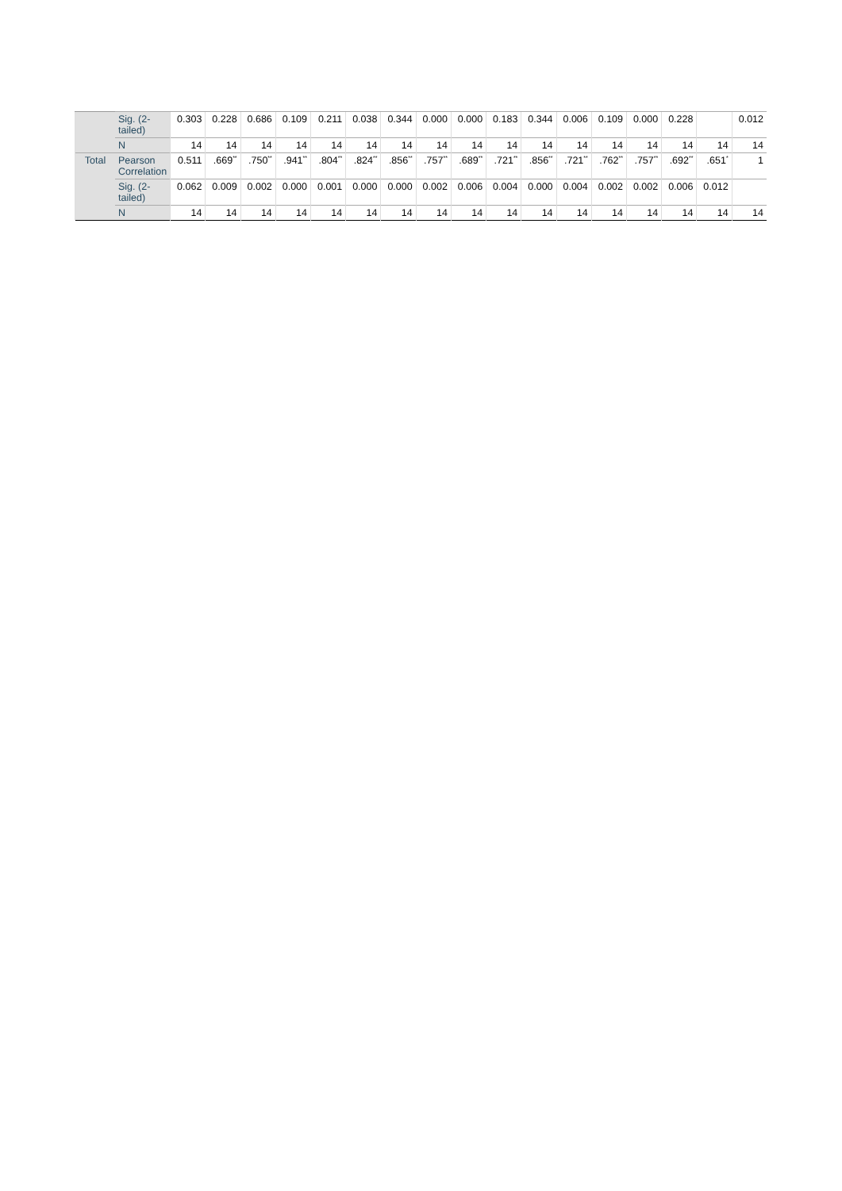| | Sig. (2-tailed) | 0.303 | 0.228 | 0.686 | 0.109 | 0.211 | 0.038 | 0.344 | 0.000 | 0.000 | 0.183 | 0.344 | 0.006 | 0.109 | 0.000 | 0.228 | | 0.012 |
| | N | 14 | 14 | 14 | 14 | 14 | 14 | 14 | 14 | 14 | 14 | 14 | 14 | 14 | 14 | 14 | 14 | 14 |
| Total | Pearson Correlation | 0.511 | .669<sup>**</sup> | .750<sup>**</sup> | .941<sup>**</sup> | .804<sup>**</sup> | .824<sup>**</sup> | .856<sup>**</sup> | .757<sup>**</sup> | .689<sup>**</sup> | .721<sup>**</sup> | .856<sup>**</sup> | .721<sup>**</sup> | .762<sup>**</sup> | .757<sup>**</sup> | .692<sup>**</sup> | .651<sup>*</sup> | 1 |
| | Sig. (2-tailed) | 0.062 | 0.009 | 0.002 | 0.000 | 0.001 | 0.000 | 0.000 | 0.002 | 0.006 | 0.004 | 0.000 | 0.004 | 0.002 | 0.002 | 0.006 | 0.012 | |
| | N | 14 | 14 | 14 | 14 | 14 | 14 | 14 | 14 | 14 | 14 | 14 | 14 | 14 | 14 | 14 | 14 | 14 |